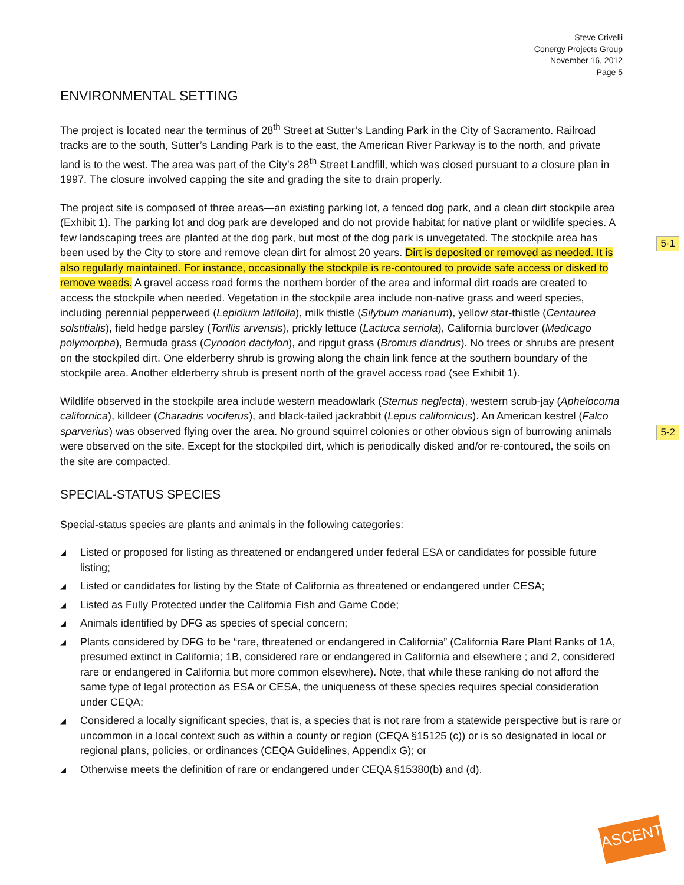Steve Crivelli
Conergy Projects Group
November 16, 2012
Page 5
5-1
5-2
ENVIRONMENTAL SETTING
The project is located near the terminus of 28<sup>th</sup> Street at Sutter’s Landing Park in the City of Sacramento. Railroad tracks are to the south, Sutter’s Landing Park is to the east, the American River Parkway is to the north, and private land is to the west. The area was part of the City’s 28<sup>th</sup> Street Landfill, which was closed pursuant to a closure plan in 1997. The closure involved capping the site and grading the site to drain properly.
The project site is composed of three areas—an existing parking lot, a fenced dog park, and a clean dirt stockpile area (Exhibit 1). The parking lot and dog park are developed and do not provide habitat for native plant or wildlife species. A few landscaping trees are planted at the dog park, but most of the dog park is unvegetated. The stockpile area has been used by the City to store and remove clean dirt for almost 20 years. Dirt is deposited or removed as needed. It is also regularly maintained. For instance, occasionally the stockpile is re-contoured to provide safe access or disked to remove weeds. A gravel access road forms the northern border of the area and informal dirt roads are created to access the stockpile when needed. Vegetation in the stockpile area include non-native grass and weed species, including perennial pepperweed (Lepidium latifolia), milk thistle (Silybum marianum), yellow star-thistle (Centaurea solstitialis), field hedge parsley (Torillis arvensis), prickly lettuce (Lactuca serriola), California burclover (Medicago polymorpha), Bermuda grass (Cynodon dactylon), and ripgut grass (Bromus diandrus). No trees or shrubs are present on the stockpiled dirt. One elderberry shrub is growing along the chain link fence at the southern boundary of the stockpile area. Another elderberry shrub is present north of the gravel access road (see Exhibit 1).
Wildlife observed in the stockpile area include western meadowlark (Sternus neglecta), western scrub-jay (Aphelocoma californica), killdeer (Charadris vociferus), and black-tailed jackrabbit (Lepus californicus). An American kestrel (Falco sparverius) was observed flying over the area. No ground squirrel colonies or other obvious sign of burrowing animals were observed on the site. Except for the stockpiled dirt, which is periodically disked and/or re-contoured, the soils on the site are compacted.
SPECIAL-STATUS SPECIES
Special-status species are plants and animals in the following categories:
◢ Listed or proposed for listing as threatened or endangered under federal ESA or candidates for possible future listing;
◢ Listed or candidates for listing by the State of California as threatened or endangered under CESA;
◢ Listed as Fully Protected under the California Fish and Game Code;
◢ Animals identified by DFG as species of special concern;
◢ Plants considered by DFG to be “rare, threatened or endangered in California” (California Rare Plant Ranks of 1A, presumed extinct in California; 1B, considered rare or endangered in California and elsewhere ; and 2, considered rare or endangered in California but more common elsewhere). Note, that while these ranking do not afford the same type of legal protection as ESA or CESA, the uniqueness of these species requires special consideration under CEQA;
◢ Considered a locally significant species, that is, a species that is not rare from a statewide perspective but is rare or uncommon in a local context such as within a county or region (CEQA §15125 (c)) or is so designated in local or regional plans, policies, or ordinances (CEQA Guidelines, Appendix G); or
◢ Otherwise meets the definition of rare or endangered under CEQA §15380(b) and (d).
ASCENT